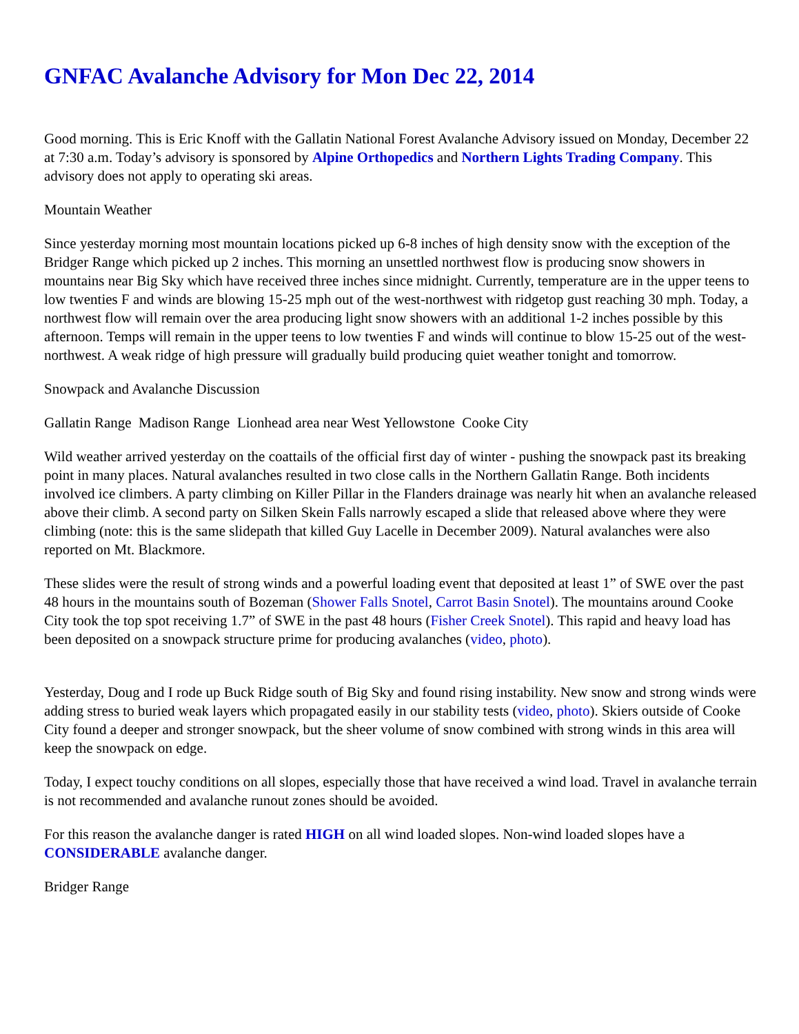GNFAC Avalanche Advisory for Mon Dec 22, 2014
Good morning. This is Eric Knoff with the Gallatin National Forest Avalanche Advisory issued on Monday, December 22 at 7:30 a.m. Today’s advisory is sponsored by Alpine Orthopedics and Northern Lights Trading Company. This advisory does not apply to operating ski areas.
Mountain Weather
Since yesterday morning most mountain locations picked up 6-8 inches of high density snow with the exception of the Bridger Range which picked up 2 inches. This morning an unsettled northwest flow is producing snow showers in mountains near Big Sky which have received three inches since midnight. Currently, temperature are in the upper teens to low twenties F and winds are blowing 15-25 mph out of the west-northwest with ridgetop gust reaching 30 mph. Today, a northwest flow will remain over the area producing light snow showers with an additional 1-2 inches possible by this afternoon. Temps will remain in the upper teens to low twenties F and winds will continue to blow 15-25 out of the west-northwest. A weak ridge of high pressure will gradually build producing quiet weather tonight and tomorrow.
Snowpack and Avalanche Discussion
Gallatin Range Madison Range Lionhead area near West Yellowstone Cooke City
Wild weather arrived yesterday on the coattails of the official first day of winter - pushing the snowpack past its breaking point in many places. Natural avalanches resulted in two close calls in the Northern Gallatin Range. Both incidents involved ice climbers. A party climbing on Killer Pillar in the Flanders drainage was nearly hit when an avalanche released above their climb. A second party on Silken Skein Falls narrowly escaped a slide that released above where they were climbing (note: this is the same slidepath that killed Guy Lacelle in December 2009). Natural avalanches were also reported on Mt. Blackmore.
These slides were the result of strong winds and a powerful loading event that deposited at least 1” of SWE over the past 48 hours in the mountains south of Bozeman (Shower Falls Snotel, Carrot Basin Snotel). The mountains around Cooke City took the top spot receiving 1.7” of SWE in the past 48 hours (Fisher Creek Snotel). This rapid and heavy load has been deposited on a snowpack structure prime for producing avalanches (video, photo).
Yesterday, Doug and I rode up Buck Ridge south of Big Sky and found rising instability. New snow and strong winds were adding stress to buried weak layers which propagated easily in our stability tests (video, photo). Skiers outside of Cooke City found a deeper and stronger snowpack, but the sheer volume of snow combined with strong winds in this area will keep the snowpack on edge.
Today, I expect touchy conditions on all slopes, especially those that have received a wind load. Travel in avalanche terrain is not recommended and avalanche runout zones should be avoided.
For this reason the avalanche danger is rated HIGH on all wind loaded slopes. Non-wind loaded slopes have a CONSIDERABLE avalanche danger.
Bridger Range